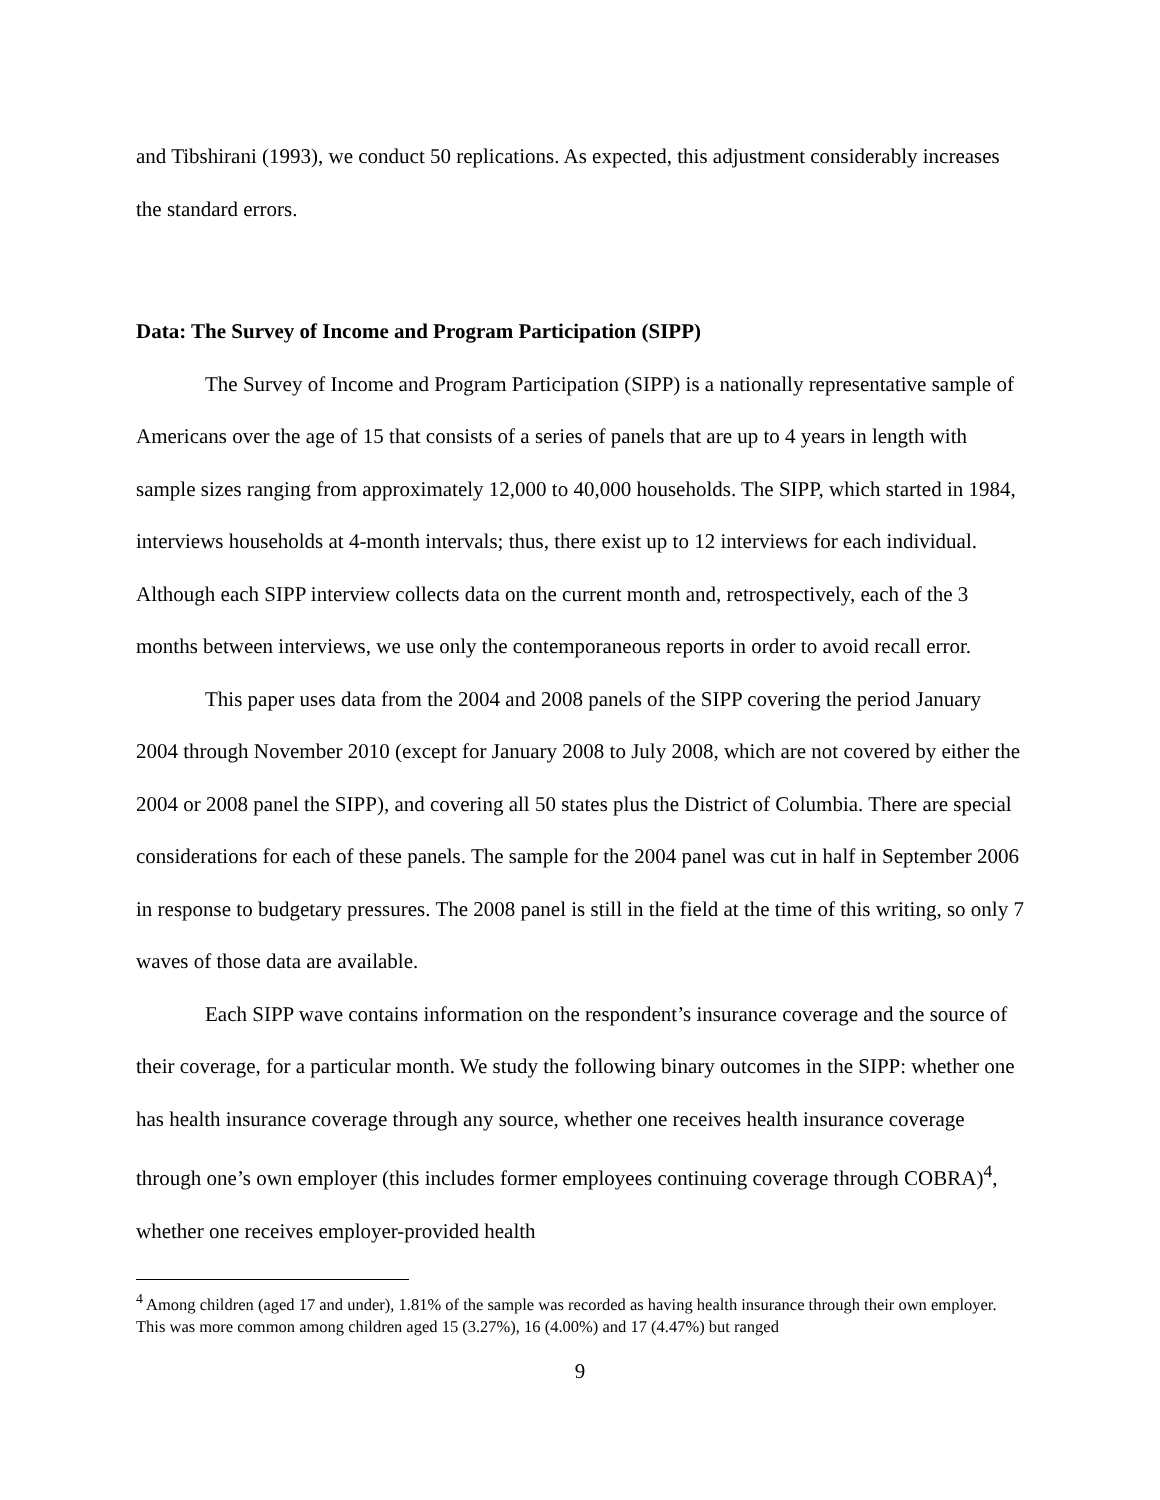and Tibshirani (1993), we conduct 50 replications. As expected, this adjustment considerably increases the standard errors.
Data: The Survey of Income and Program Participation (SIPP)
The Survey of Income and Program Participation (SIPP) is a nationally representative sample of Americans over the age of 15 that consists of a series of panels that are up to 4 years in length with sample sizes ranging from approximately 12,000 to 40,000 households. The SIPP, which started in 1984, interviews households at 4-month intervals; thus, there exist up to 12 interviews for each individual. Although each SIPP interview collects data on the current month and, retrospectively, each of the 3 months between interviews, we use only the contemporaneous reports in order to avoid recall error.
This paper uses data from the 2004 and 2008 panels of the SIPP covering the period January 2004 through November 2010 (except for January 2008 to July 2008, which are not covered by either the 2004 or 2008 panel the SIPP), and covering all 50 states plus the District of Columbia. There are special considerations for each of these panels. The sample for the 2004 panel was cut in half in September 2006 in response to budgetary pressures. The 2008 panel is still in the field at the time of this writing, so only 7 waves of those data are available.
Each SIPP wave contains information on the respondent’s insurance coverage and the source of their coverage, for a particular month. We study the following binary outcomes in the SIPP: whether one has health insurance coverage through any source, whether one receives health insurance coverage through one’s own employer (this includes former employees continuing coverage through COBRA)<sup>4</sup>, whether one receives employer-provided health
<sup>4</sup> Among children (aged 17 and under), 1.81% of the sample was recorded as having health insurance through their own employer. This was more common among children aged 15 (3.27%), 16 (4.00%) and 17 (4.47%) but ranged
9